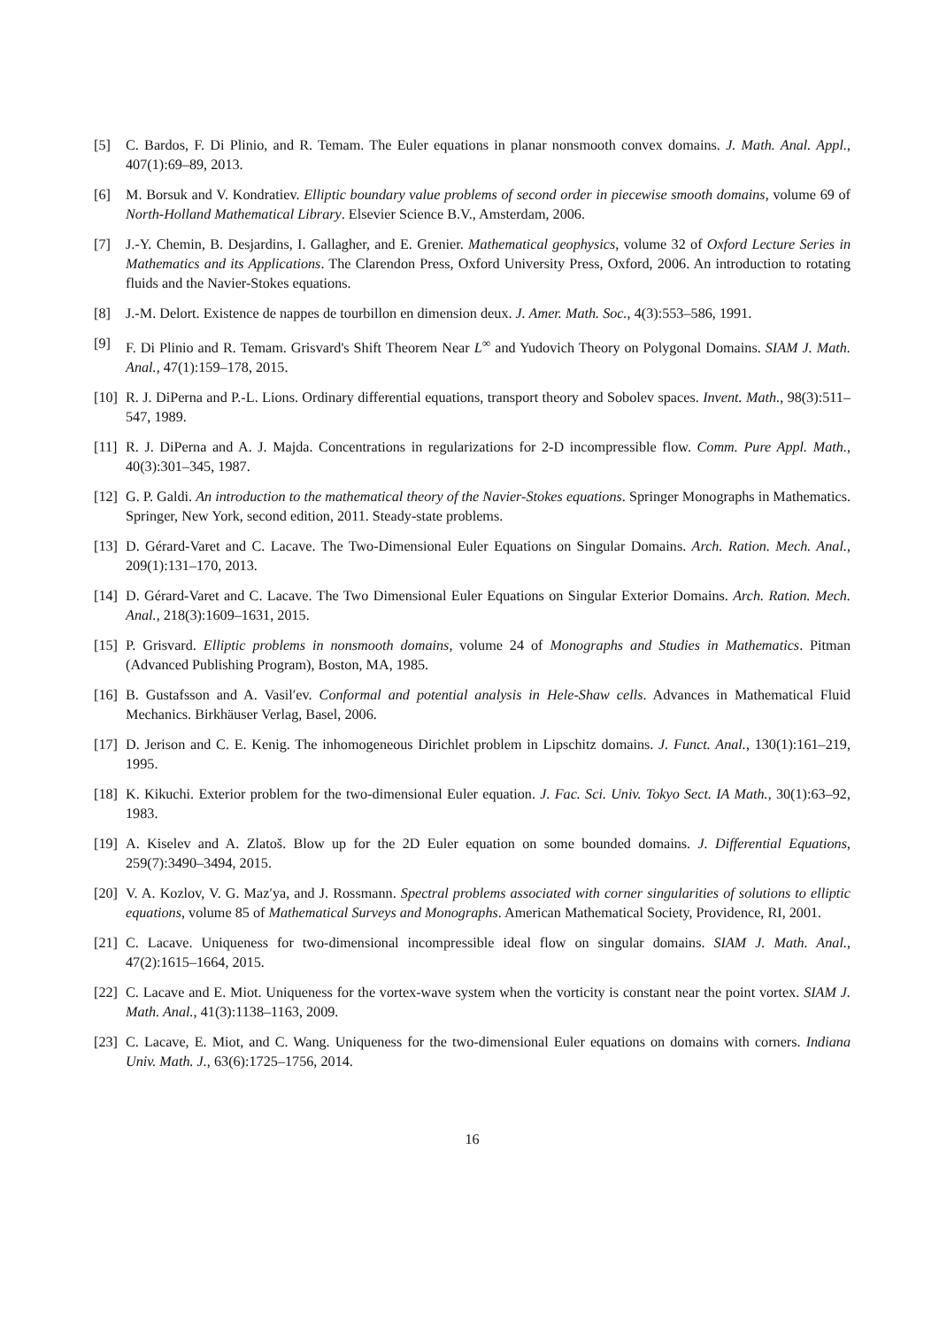[5] C. Bardos, F. Di Plinio, and R. Temam. The Euler equations in planar nonsmooth convex domains. J. Math. Anal. Appl., 407(1):69–89, 2013.
[6] M. Borsuk and V. Kondratiev. Elliptic boundary value problems of second order in piecewise smooth domains, volume 69 of North-Holland Mathematical Library. Elsevier Science B.V., Amsterdam, 2006.
[7] J.-Y. Chemin, B. Desjardins, I. Gallagher, and E. Grenier. Mathematical geophysics, volume 32 of Oxford Lecture Series in Mathematics and its Applications. The Clarendon Press, Oxford University Press, Oxford, 2006. An introduction to rotating fluids and the Navier-Stokes equations.
[8] J.-M. Delort. Existence de nappes de tourbillon en dimension deux. J. Amer. Math. Soc., 4(3):553–586, 1991.
[9] F. Di Plinio and R. Temam. Grisvard's Shift Theorem Near L<sup>∞</sup> and Yudovich Theory on Polygonal Domains. SIAM J. Math. Anal., 47(1):159–178, 2015.
[10] R. J. DiPerna and P.-L. Lions. Ordinary differential equations, transport theory and Sobolev spaces. Invent. Math., 98(3):511–547, 1989.
[11] R. J. DiPerna and A. J. Majda. Concentrations in regularizations for 2-D incompressible flow. Comm. Pure Appl. Math., 40(3):301–345, 1987.
[12] G. P. Galdi. An introduction to the mathematical theory of the Navier-Stokes equations. Springer Monographs in Mathematics. Springer, New York, second edition, 2011. Steady-state problems.
[13] D. Gérard-Varet and C. Lacave. The Two-Dimensional Euler Equations on Singular Domains. Arch. Ration. Mech. Anal., 209(1):131–170, 2013.
[14] D. Gérard-Varet and C. Lacave. The Two Dimensional Euler Equations on Singular Exterior Domains. Arch. Ration. Mech. Anal., 218(3):1609–1631, 2015.
[15] P. Grisvard. Elliptic problems in nonsmooth domains, volume 24 of Monographs and Studies in Mathematics. Pitman (Advanced Publishing Program), Boston, MA, 1985.
[16] B. Gustafsson and A. Vasil′ev. Conformal and potential analysis in Hele-Shaw cells. Advances in Mathematical Fluid Mechanics. Birkhäuser Verlag, Basel, 2006.
[17] D. Jerison and C. E. Kenig. The inhomogeneous Dirichlet problem in Lipschitz domains. J. Funct. Anal., 130(1):161–219, 1995.
[18] K. Kikuchi. Exterior problem for the two-dimensional Euler equation. J. Fac. Sci. Univ. Tokyo Sect. IA Math., 30(1):63–92, 1983.
[19] A. Kiselev and A. Zlatoš. Blow up for the 2D Euler equation on some bounded domains. J. Differential Equations, 259(7):3490–3494, 2015.
[20] V. A. Kozlov, V. G. Maz′ya, and J. Rossmann. Spectral problems associated with corner singularities of solutions to elliptic equations, volume 85 of Mathematical Surveys and Monographs. American Mathematical Society, Providence, RI, 2001.
[21] C. Lacave. Uniqueness for two-dimensional incompressible ideal flow on singular domains. SIAM J. Math. Anal., 47(2):1615–1664, 2015.
[22] C. Lacave and E. Miot. Uniqueness for the vortex-wave system when the vorticity is constant near the point vortex. SIAM J. Math. Anal., 41(3):1138–1163, 2009.
[23] C. Lacave, E. Miot, and C. Wang. Uniqueness for the two-dimensional Euler equations on domains with corners. Indiana Univ. Math. J., 63(6):1725–1756, 2014.
16